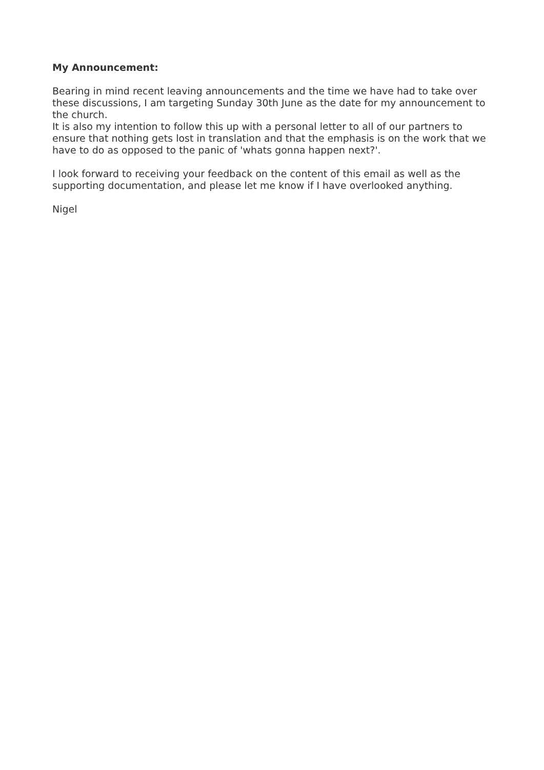My Announcement:
Bearing in mind recent leaving announcements and the time we have had to take over these discussions, I am targeting Sunday 30th June as the date for my announcement to the church.
It is also my intention to follow this up with a personal letter to all of our partners to ensure that nothing gets lost in translation and that the emphasis is on the work that we have to do as opposed to the panic of 'whats gonna happen next?'.
I look forward to receiving your feedback on the content of this email as well as the supporting documentation, and please let me know if I have overlooked anything.
Nigel